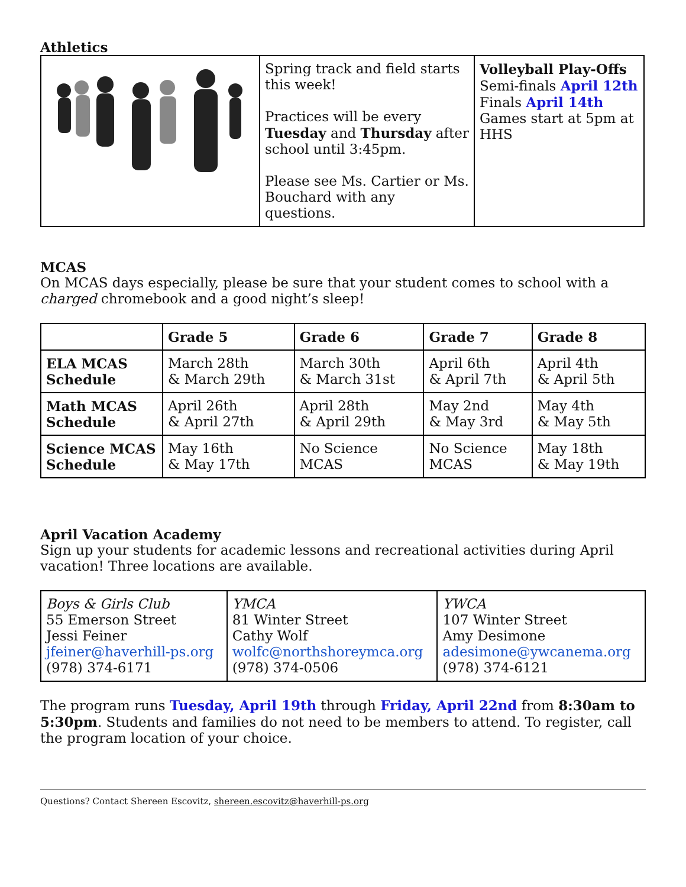Athletics
| | Spring track and field starts this week! Practices will be every Tuesday and Thursday after school until 3:45pm. Please see Ms. Cartier or Ms. Bouchard with any questions. | Volleyball Play-Offs Semi-finals April 12th Finals April 14th Games start at 5pm at HHS |
MCAS
On MCAS days especially, please be sure that your student comes to school with a charged chromebook and a good night’s sleep!
| | Grade 5 | Grade 6 | Grade 7 | Grade 8 |
| --- | --- | --- | --- | --- |
| ELA MCAS Schedule | March 28th & March 29th | March 30th & March 31st | April 6th & April 7th | April 4th & April 5th |
| Math MCAS Schedule | April 26th & April 27th | April 28th & April 29th | May 2nd & May 3rd | May 4th & May 5th |
| Science MCAS Schedule | May 16th & May 17th | No Science MCAS | No Science MCAS | May 18th & May 19th |
April Vacation Academy
Sign up your students for academic lessons and recreational activities during April vacation! Three locations are available.
| Boys & Girls Club 55 Emerson Street Jessi Feiner jfeiner@haverhill-ps.org (978) 374-6171 | YMCA 81 Winter Street Cathy Wolf wolfc@northshoreymca.org (978) 374-0506 | YWCA 107 Winter Street Amy Desimone adesimone@ywcanema.org (978) 374-6121 |
The program runs Tuesday, April 19th through Friday, April 22nd from 8:30am to 5:30pm. Students and families do not need to be members to attend. To register, call the program location of your choice.
Questions? Contact Shereen Escovitz, shereen.escovitz@haverhill-ps.org